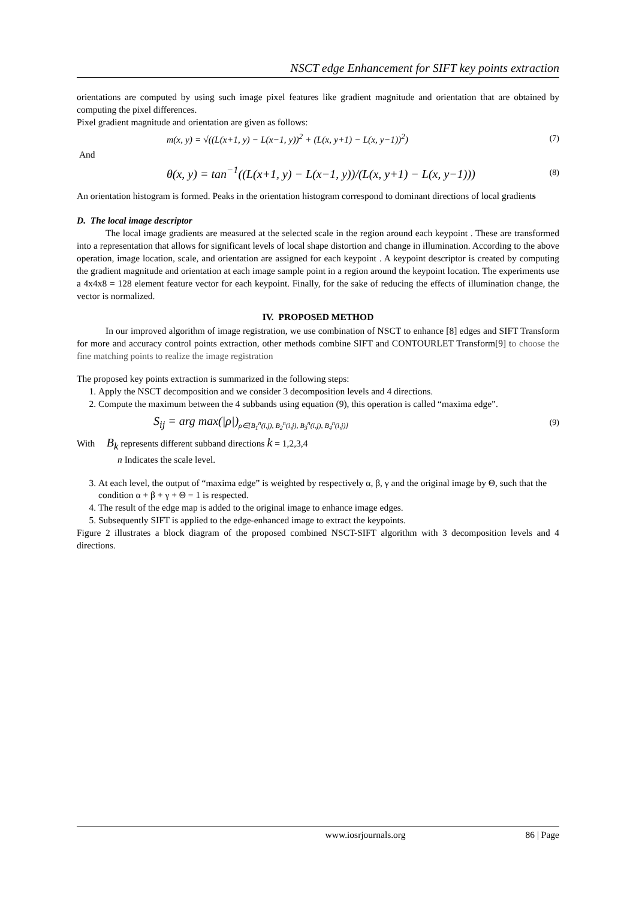NSCT edge Enhancement for SIFT key points extraction
orientations are computed by using such image pixel features like gradient magnitude and orientation that are obtained by computing the pixel differences.
Pixel gradient magnitude and orientation are given as follows:
m(x, y) = √((L(x+1, y) − L(x−1, y))<sup>2</sup> + (L(x, y+1) − L(x, y−1))<sup>2</sup>) (7)
And
θ(x, y) = tan<sup>−1</sup>((L(x+1, y) − L(x−1, y))/(L(x, y+1) − L(x, y−1))) (8)
An orientation histogram is formed. Peaks in the orientation histogram correspond to dominant directions of local gradients
D. The local image descriptor
The local image gradients are measured at the selected scale in the region around each keypoint . These are transformed into a representation that allows for significant levels of local shape distortion and change in illumination. According to the above operation, image location, scale, and orientation are assigned for each keypoint . A keypoint descriptor is created by computing the gradient magnitude and orientation at each image sample point in a region around the keypoint location. The experiments use a 4x4x8 = 128 element feature vector for each keypoint. Finally, for the sake of reducing the effects of illumination change, the vector is normalized.
IV. PROPOSED METHOD
In our improved algorithm of image registration, we use combination of NSCT to enhance [8] edges and SIFT Transform for more and accuracy control points extraction, other methods combine SIFT and CONTOURLET Transform[9] to choose the fine matching points to realize the image registration
The proposed key points extraction is summarized in the following steps:
1. Apply the NSCT decomposition and we consider 3 decomposition levels and 4 directions.
2. Compute the maximum between the 4 subbands using equation (9), this operation is called “maxima edge”.
S<sub>ij</sub> = arg max(|ρ|)<sub>ρ∈[B<sub>1</sub><sup>n</sup>(i,j), B<sub>2</sub><sup>n</sup>(i,j), B<sub>3</sub><sup>n</sup>(i,j), B<sub>4</sub><sup>n</sup>(i,j)]</sub> (9)
With B<sub>k</sub> represents different subband directions k = 1,2,3,4
n Indicates the scale level.
3. At each level, the output of “maxima edge” is weighted by respectively α, β, γ and the original image by Θ, such that the condition α + β + γ + Θ = 1 is respected.
4. The result of the edge map is added to the original image to enhance image edges.
5. Subsequently SIFT is applied to the edge-enhanced image to extract the keypoints.
Figure 2 illustrates a block diagram of the proposed combined NSCT-SIFT algorithm with 3 decomposition levels and 4 directions.
www.iosrjournals.org 86 | Page